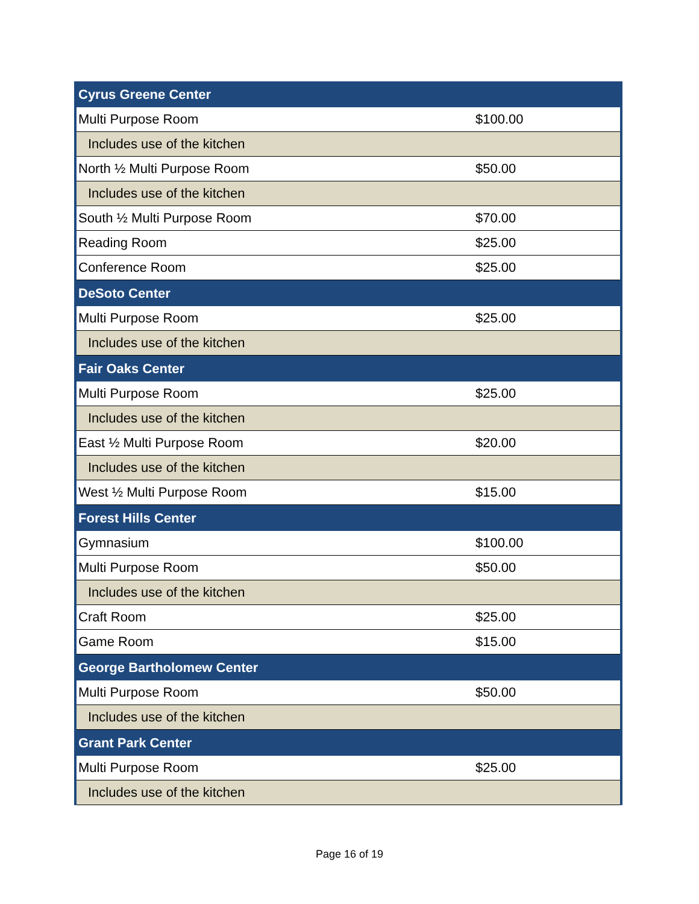| Cyrus Greene Center | |
| Multi Purpose Room | $100.00 |
| Includes use of the kitchen | |
| North ½ Multi Purpose Room | $50.00 |
| Includes use of the kitchen | |
| South ½ Multi Purpose Room | $70.00 |
| Reading Room | $25.00 |
| Conference Room | $25.00 |
| DeSoto Center | |
| Multi Purpose Room | $25.00 |
| Includes use of the kitchen | |
| Fair Oaks Center | |
| Multi Purpose Room | $25.00 |
| Includes use of the kitchen | |
| East ½ Multi Purpose Room | $20.00 |
| Includes use of the kitchen | |
| West ½ Multi Purpose Room | $15.00 |
| Forest Hills Center | |
| Gymnasium | $100.00 |
| Multi Purpose Room | $50.00 |
| Includes use of the kitchen | |
| Craft Room | $25.00 |
| Game Room | $15.00 |
| George Bartholomew Center | |
| Multi Purpose Room | $50.00 |
| Includes use of the kitchen | |
| Grant Park Center | |
| Multi Purpose Room | $25.00 |
| Includes use of the kitchen | |
Page 16 of 19